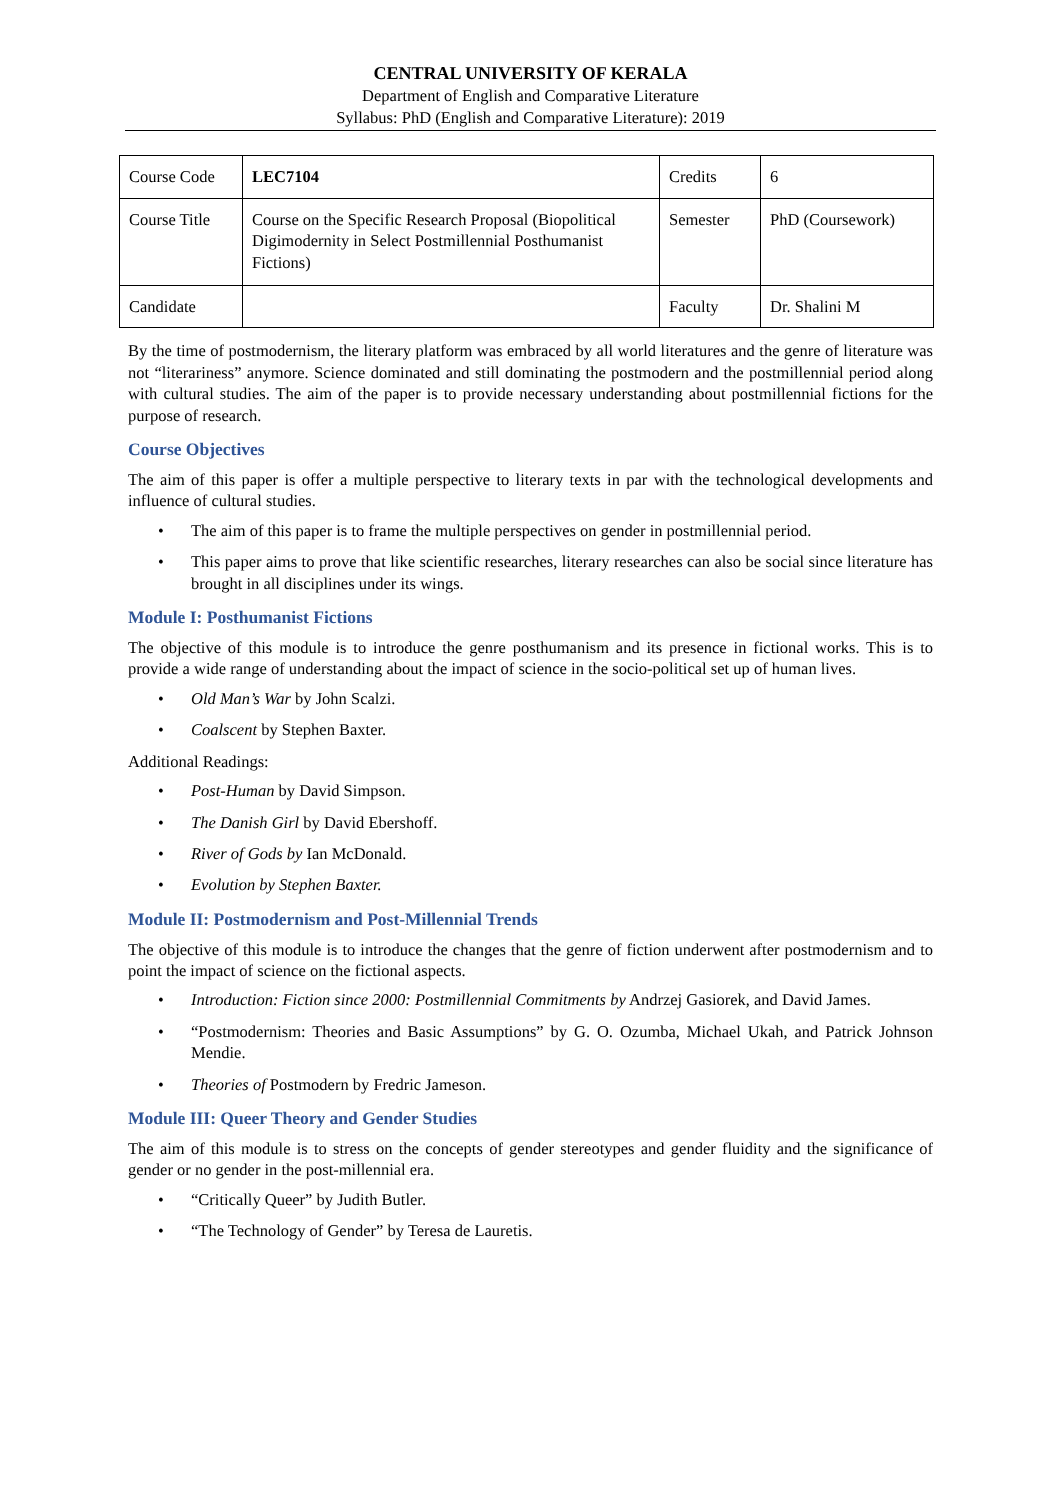CENTRAL UNIVERSITY OF KERALA
Department of English and Comparative Literature
Syllabus: PhD (English and Comparative Literature): 2019
| Course Code | LEC7104 | Credits | 6 |
| Course Title | Course on the Specific Research Proposal (Biopolitical Digimodernity in Select Postmillennial Posthumanist Fictions) | Semester | PhD (Coursework) |
| Candidate | | Faculty | Dr. Shalini M |
By the time of postmodernism, the literary platform was embraced by all world literatures and the genre of literature was not “literariness” anymore. Science dominated and still dominating the postmodern and the postmillennial period along with cultural studies. The aim of the paper is to provide necessary understanding about postmillennial fictions for the purpose of research.
Course Objectives
The aim of this paper is offer a multiple perspective to literary texts in par with the technological developments and influence of cultural studies.
• The aim of this paper is to frame the multiple perspectives on gender in postmillennial period.
• This paper aims to prove that like scientific researches, literary researches can also be social since literature has brought in all disciplines under its wings.
Module I: Posthumanist Fictions
The objective of this module is to introduce the genre posthumanism and its presence in fictional works. This is to provide a wide range of understanding about the impact of science in the socio-political set up of human lives.
• Old Man’s War by John Scalzi.
• Coalscent by Stephen Baxter.
Additional Readings:
• Post-Human by David Simpson.
• The Danish Girl by David Ebershoff.
• River of Gods by Ian McDonald.
• Evolution by Stephen Baxter.
Module II: Postmodernism and Post-Millennial Trends
The objective of this module is to introduce the changes that the genre of fiction underwent after postmodernism and to point the impact of science on the fictional aspects.
• Introduction: Fiction since 2000: Postmillennial Commitments by Andrzej Gasiorek, and David James.
• “Postmodernism: Theories and Basic Assumptions” by G. O. Ozumba, Michael Ukah, and Patrick Johnson Mendie.
• Theories of Postmodern by Fredric Jameson.
Module III: Queer Theory and Gender Studies
The aim of this module is to stress on the concepts of gender stereotypes and gender fluidity and the significance of gender or no gender in the post-millennial era.
• “Critically Queer” by Judith Butler.
• “The Technology of Gender” by Teresa de Lauretis.